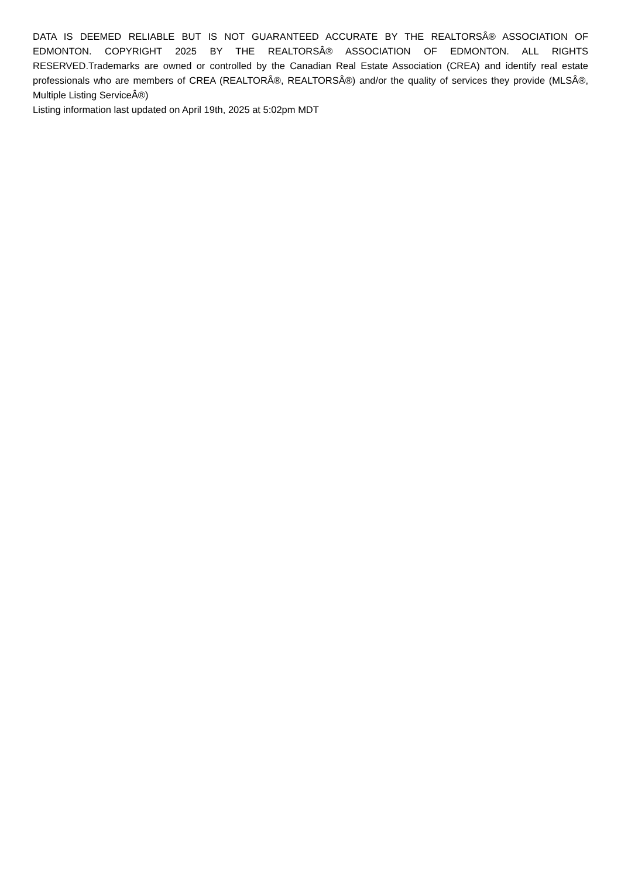DATA IS DEEMED RELIABLE BUT IS NOT GUARANTEED ACCURATE BY THE REALTORSÂ® ASSOCIATION OF EDMONTON. COPYRIGHT 2025 BY THE REALTORSÂ® ASSOCIATION OF EDMONTON. ALL RIGHTS RESERVED.Trademarks are owned or controlled by the Canadian Real Estate Association (CREA) and identify real estate professionals who are members of CREA (REALTORÂ®, REALTORSÂ®) and/or the quality of services they provide (MLSÂ®, Multiple Listing ServiceÂ®)
Listing information last updated on April 19th, 2025 at 5:02pm MDT